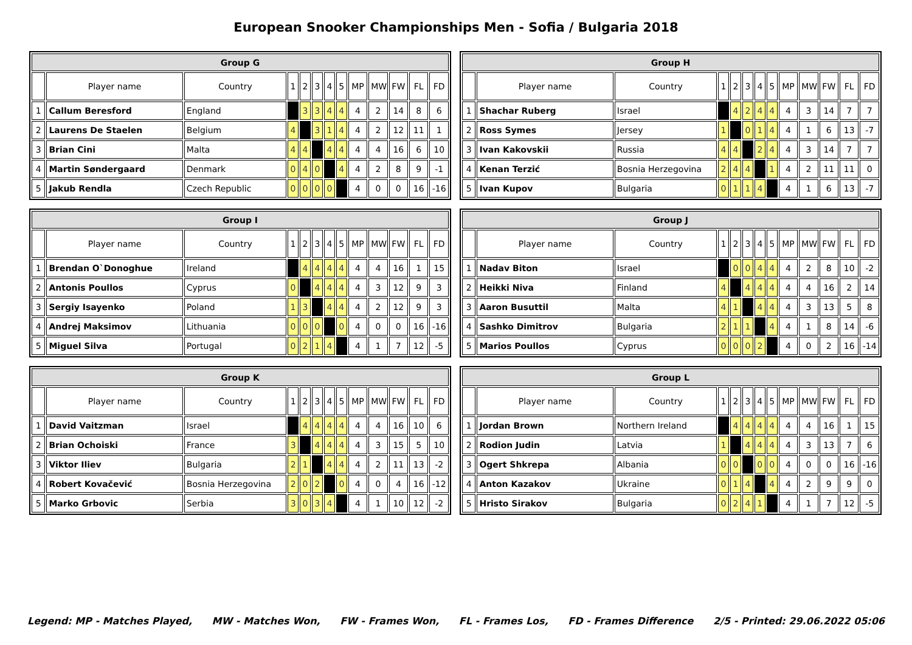European Snooker Championships Men - Sofia / Bulgaria 2018
| Group G | | | | | | | | | | | | |
| --- | --- | --- | --- | --- | --- | --- | --- | --- | --- | --- | --- | --- |
| | Player name | Country | 1 | 2 | 3 | 4 | 5 | MP | MW | FW | FL | FD |
| 1 | Callum Beresford | England | | 3 | 3 | 4 | 4 | 4 | 2 | 14 | 8 | 6 |
| 2 | Laurens De Staelen | Belgium | 4 | | 3 | 1 | 4 | 4 | 2 | 12 | 11 | 1 |
| 3 | Brian Cini | Malta | 4 | 4 | | 4 | 4 | 4 | 4 | 16 | 6 | 10 |
| 4 | Martin Søndergaard | Denmark | 0 | 4 | 0 | | 4 | 4 | 2 | 8 | 9 | -1 |
| 5 | Jakub Rendla | Czech Republic | 0 | 0 | 0 | 0 | | 4 | 0 | 0 | 16 | -16 |
| Group H | | | | | | | | | | | | |
| --- | --- | --- | --- | --- | --- | --- | --- | --- | --- | --- | --- | --- |
| | Player name | Country | 1 | 2 | 3 | 4 | 5 | MP | MW | FW | FL | FD |
| 1 | Shachar Ruberg | Israel | | 4 | 2 | 4 | 4 | 4 | 3 | 14 | 7 | 7 |
| 2 | Ross Symes | Jersey | 1 | | 0 | 1 | 4 | 4 | 1 | 6 | 13 | -7 |
| 3 | Ivan Kakovskii | Russia | 4 | 4 | | 2 | 4 | 4 | 3 | 14 | 7 | 7 |
| 4 | Kenan Terzić | Bosnia Herzegovina | 2 | 4 | 4 | | 1 | 4 | 2 | 11 | 11 | 0 |
| 5 | Ivan Kupov | Bulgaria | 0 | 1 | 1 | 4 | | 4 | 1 | 6 | 13 | -7 |
| Group I | | | | | | | | | | | | |
| --- | --- | --- | --- | --- | --- | --- | --- | --- | --- | --- | --- | --- |
| | Player name | Country | 1 | 2 | 3 | 4 | 5 | MP | MW | FW | FL | FD |
| 1 | Brendan O`Donoghue | Ireland | | 4 | 4 | 4 | 4 | 4 | 4 | 16 | 1 | 15 |
| 2 | Antonis Poullos | Cyprus | 0 | | 4 | 4 | 4 | 4 | 3 | 12 | 9 | 3 |
| 3 | Sergiy Isayenko | Poland | 1 | 3 | | 4 | 4 | 4 | 2 | 12 | 9 | 3 |
| 4 | Andrej Maksimov | Lithuania | 0 | 0 | 0 | | 0 | 4 | 0 | 0 | 16 | -16 |
| 5 | Miguel Silva | Portugal | 0 | 2 | 1 | 4 | | 4 | 1 | 7 | 12 | -5 |
| Group J | | | | | | | | | | | | |
| --- | --- | --- | --- | --- | --- | --- | --- | --- | --- | --- | --- | --- |
| | Player name | Country | 1 | 2 | 3 | 4 | 5 | MP | MW | FW | FL | FD |
| 1 | Nadav Biton | Israel | | 0 | 0 | 4 | 4 | 4 | 2 | 8 | 10 | -2 |
| 2 | Heikki Niva | Finland | 4 | | 4 | 4 | 4 | 4 | 4 | 16 | 2 | 14 |
| 3 | Aaron Busuttil | Malta | 4 | 1 | | 4 | 4 | 4 | 3 | 13 | 5 | 8 |
| 4 | Sashko Dimitrov | Bulgaria | 2 | 1 | 1 | | 4 | 4 | 1 | 8 | 14 | -6 |
| 5 | Marios Poullos | Cyprus | 0 | 0 | 0 | 2 | | 4 | 0 | 2 | 16 | -14 |
| Group K | | | | | | | | | | | | |
| --- | --- | --- | --- | --- | --- | --- | --- | --- | --- | --- | --- | --- |
| | Player name | Country | 1 | 2 | 3 | 4 | 5 | MP | MW | FW | FL | FD |
| 1 | David Vaitzman | Israel | | 4 | 4 | 4 | 4 | 4 | 4 | 16 | 10 | 6 |
| 2 | Brian Ochoiski | France | 3 | | 4 | 4 | 4 | 4 | 3 | 15 | 5 | 10 |
| 3 | Viktor Iliev | Bulgaria | 2 | 1 | | 4 | 4 | 4 | 2 | 11 | 13 | -2 |
| 4 | Robert Kovačević | Bosnia Herzegovina | 2 | 0 | 2 | | 0 | 4 | 0 | 4 | 16 | -12 |
| 5 | Marko Grbovic | Serbia | 3 | 0 | 3 | 4 | | 4 | 1 | 10 | 12 | -2 |
| Group L | | | | | | | | | | | | |
| --- | --- | --- | --- | --- | --- | --- | --- | --- | --- | --- | --- | --- |
| | Player name | Country | 1 | 2 | 3 | 4 | 5 | MP | MW | FW | FL | FD |
| 1 | Jordan Brown | Northern Ireland | | 4 | 4 | 4 | 4 | 4 | 4 | 16 | 1 | 15 |
| 2 | Rodion Judin | Latvia | 1 | | 4 | 4 | 4 | 4 | 3 | 13 | 7 | 6 |
| 3 | Ogert Shkrepa | Albania | 0 | 0 | | 0 | 0 | 4 | 0 | 0 | 16 | -16 |
| 4 | Anton Kazakov | Ukraine | 0 | 1 | 4 | | 4 | 4 | 2 | 9 | 9 | 0 |
| 5 | Hristo Sirakov | Bulgaria | 0 | 2 | 4 | 1 | | 4 | 1 | 7 | 12 | -5 |
Legend: MP - Matches Played, MW - Matches Won, FW - Frames Won, FL - Frames Los, FD - Frames Difference 2/5 - Printed: 29.06.2022 05:06